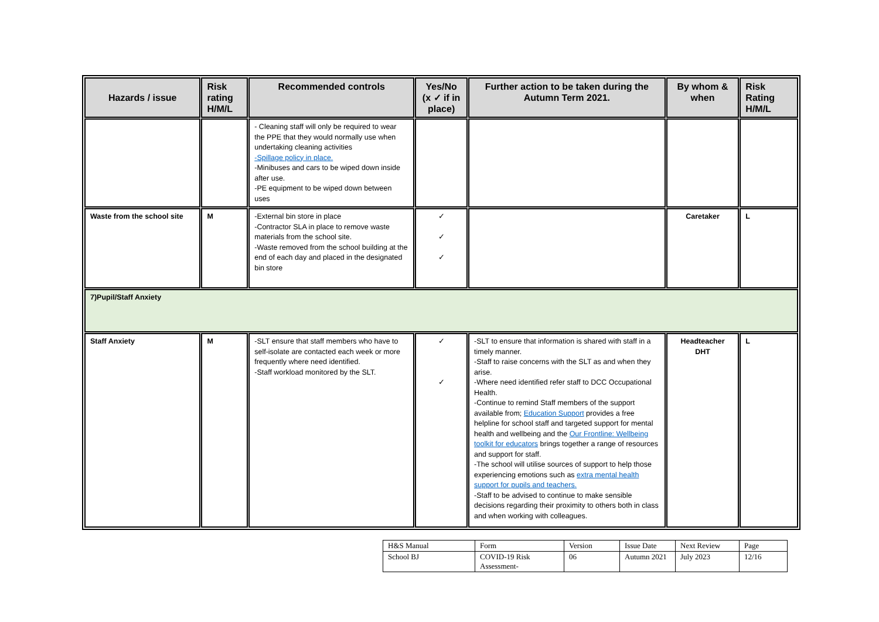| Hazards / issue | Risk rating H/M/L | Recommended controls | Yes/No (x ✓ if in place) | Further action to be taken during the Autumn Term 2021. | By whom & when | Risk Rating H/M/L |
| --- | --- | --- | --- | --- | --- | --- |
| | | - Cleaning staff will only be required to wear the PPE that they would normally use when undertaking cleaning activities -Spillage policy in place. -Minibuses and cars to be wiped down inside after use. -PE equipment to be wiped down between uses | | | | |
| Waste from the school site | M | -External bin store in place -Contractor SLA in place to remove waste materials from the school site. -Waste removed from the school building at the end of each day and placed in the designated bin store | ✓ ✓ ✓ | | Caretaker | L |
| 7)Pupil/Staff Anxiety | | | | | | |
| Staff Anxiety | M | -SLT ensure that staff members who have to self-isolate are contacted each week or more frequently where need identified. -Staff workload monitored by the SLT. | ✓ ✓ | -SLT to ensure that information is shared with staff in a timely manner. -Staff to raise concerns with the SLT as and when they arise. -Where need identified refer staff to DCC Occupational Health. -Continue to remind Staff members of the support available from; Education Support provides a free helpline for school staff and targeted support for mental health and wellbeing and the Our Frontline: Wellbeing toolkit for educators brings together a range of resources and support for staff. -The school will utilise sources of support to help those experiencing emotions such as extra mental health support for pupils and teachers. -Staff to be advised to continue to make sensible decisions regarding their proximity to others both in class and when working with colleagues. | Headteacher DHT | L |
| H&S Manual | Form | Version | Issue Date | Next Review | Page |
| School BJ | COVID-19 Risk Assessment- | 06 | Autumn 2021 | July 2023 | 12/16 |